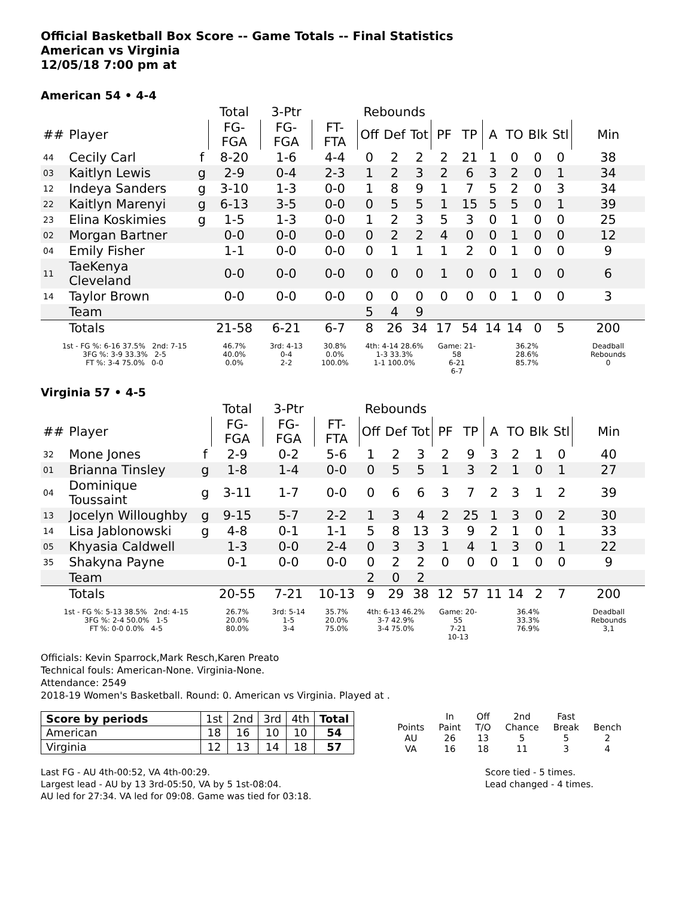Official Basketball Box Score -- Game Totals -- Final Statistics
American vs Virginia
12/05/18 7:00 pm at
American 54 • 4-4
| | | | Total | 3-Ptr | | Rebounds | | | | | | | | | |
| --- | --- | --- | --- | --- | --- | --- | --- | --- | --- | --- | --- | --- | --- | --- | --- |
| ## | Player | | FG-FGA | FG-FGA | FT-FTA | Off | Def | Tot | PF | TP | A | TO | Blk | Stl | Min |
| 44 | Cecily Carl | f | 8-20 | 1-6 | 4-4 | 0 | 2 | 2 | 2 | 21 | 1 | 0 | 0 | 0 | 38 |
| 03 | Kaitlyn Lewis | g | 2-9 | 0-4 | 2-3 | 1 | 2 | 3 | 2 | 6 | 3 | 2 | 0 | 1 | 34 |
| 12 | Indeya Sanders | g | 3-10 | 1-3 | 0-0 | 1 | 8 | 9 | 1 | 7 | 5 | 2 | 0 | 3 | 34 |
| 22 | Kaitlyn Marenyi | g | 6-13 | 3-5 | 0-0 | 0 | 5 | 5 | 1 | 15 | 5 | 5 | 0 | 1 | 39 |
| 23 | Elina Koskimies | g | 1-5 | 1-3 | 0-0 | 1 | 2 | 3 | 5 | 3 | 0 | 1 | 0 | 0 | 25 |
| 02 | Morgan Bartner | | 0-0 | 0-0 | 0-0 | 0 | 2 | 2 | 4 | 0 | 0 | 1 | 0 | 0 | 12 |
| 04 | Emily Fisher | | 1-1 | 0-0 | 0-0 | 0 | 1 | 1 | 1 | 2 | 0 | 1 | 0 | 0 | 9 |
| 11 | TaeKenya Cleveland | | 0-0 | 0-0 | 0-0 | 0 | 0 | 0 | 1 | 0 | 0 | 1 | 0 | 0 | 6 |
| 14 | Taylor Brown | | 0-0 | 0-0 | 0-0 | 0 | 0 | 0 | 0 | 0 | 0 | 1 | 0 | 0 | 3 |
| | Team | | | | | 5 | 4 | 9 | | | | | | | |
| | Totals | | 21-58 | 6-21 | 6-7 | 8 | 26 | 34 | 17 | 54 | 14 | 14 | 0 | 5 | 200 |
| 1st - FG %: 6-16 37.5% 2nd: 7-15 3FG %: 3-9 33.3% 2-5 FT %: 3-4 75.0% 0-0 | | | 46.7% 40.0% 0.0% | 3rd: 4-13 0-4 2-2 | 30.8% 0.0% 100.0% | 4th: 4-14 28.6% 1-3 33.3% 1-1 100.0% | | | Game: 21-58 6-21 6-7 | | 36.2% 28.6% 85.7% | | | | Deadball Rebounds 0 |
Virginia 57 • 4-5
| | | | Total | 3-Ptr | | Rebounds | | | | | | | | | |
| --- | --- | --- | --- | --- | --- | --- | --- | --- | --- | --- | --- | --- | --- | --- | --- |
| ## | Player | | FG-FGA | FG-FGA | FT-FTA | Off | Def | Tot | PF | TP | A | TO | Blk | Stl | Min |
| 32 | Mone Jones | f | 2-9 | 0-2 | 5-6 | 1 | 2 | 3 | 2 | 9 | 3 | 2 | 1 | 0 | 40 |
| 01 | Brianna Tinsley | g | 1-8 | 1-4 | 0-0 | 0 | 5 | 5 | 1 | 3 | 2 | 1 | 0 | 1 | 27 |
| 04 | Dominique Toussaint | g | 3-11 | 1-7 | 0-0 | 0 | 6 | 6 | 3 | 7 | 2 | 3 | 1 | 2 | 39 |
| 13 | Jocelyn Willoughby | g | 9-15 | 5-7 | 2-2 | 1 | 3 | 4 | 2 | 25 | 1 | 3 | 0 | 2 | 30 |
| 14 | Lisa Jablonowski | g | 4-8 | 0-1 | 1-1 | 5 | 8 | 13 | 3 | 9 | 2 | 1 | 0 | 1 | 33 |
| 05 | Khyasia Caldwell | | 1-3 | 0-0 | 2-4 | 0 | 3 | 3 | 1 | 4 | 1 | 3 | 0 | 1 | 22 |
| 35 | Shakyna Payne | | 0-1 | 0-0 | 0-0 | 0 | 2 | 2 | 0 | 0 | 0 | 1 | 0 | 0 | 9 |
| | Team | | | | | 2 | 0 | 2 | | | | | | | |
| | Totals | | 20-55 | 7-21 | 10-13 | 9 | 29 | 38 | 12 | 57 | 11 | 14 | 2 | 7 | 200 |
| 1st - FG %: 5-13 38.5% 2nd: 4-15 3FG %: 2-4 50.0% 1-5 FT %: 0-0 0.0% 4-5 | | | 26.7% 20.0% 80.0% | 3rd: 5-14 1-5 3-4 | 35.7% 20.0% 75.0% | 4th: 6-13 46.2% 3-7 42.9% 3-4 75.0% | | | Game: 20-55 7-21 10-13 | | 36.4% 33.3% 76.9% | | | | Deadball Rebounds 3,1 |
Officials: Kevin Sparrock,Mark Resch,Karen Preato
Technical fouls: American-None. Virginia-None.
Attendance: 2549
2018-19 Women's Basketball. Round: 0. American vs Virginia. Played at .
| Score by periods | 1st | 2nd | 3rd | 4th | Total |
| American | 18 | 16 | 10 | 10 | 54 |
| Virginia | 12 | 13 | 14 | 18 | 57 |
| | In | Off | 2nd | Fast | |
| Points | Paint | T/O | Chance | Break | Bench |
| AU | 26 | 13 | 5 | 5 | 2 |
| VA | 16 | 18 | 11 | 3 | 4 |
Last FG - AU 4th-00:52, VA 4th-00:29.
Largest lead - AU by 13 3rd-05:50, VA by 5 1st-08:04.
AU led for 27:34. VA led for 09:08. Game was tied for 03:18.
Score tied - 5 times.
Lead changed - 4 times.